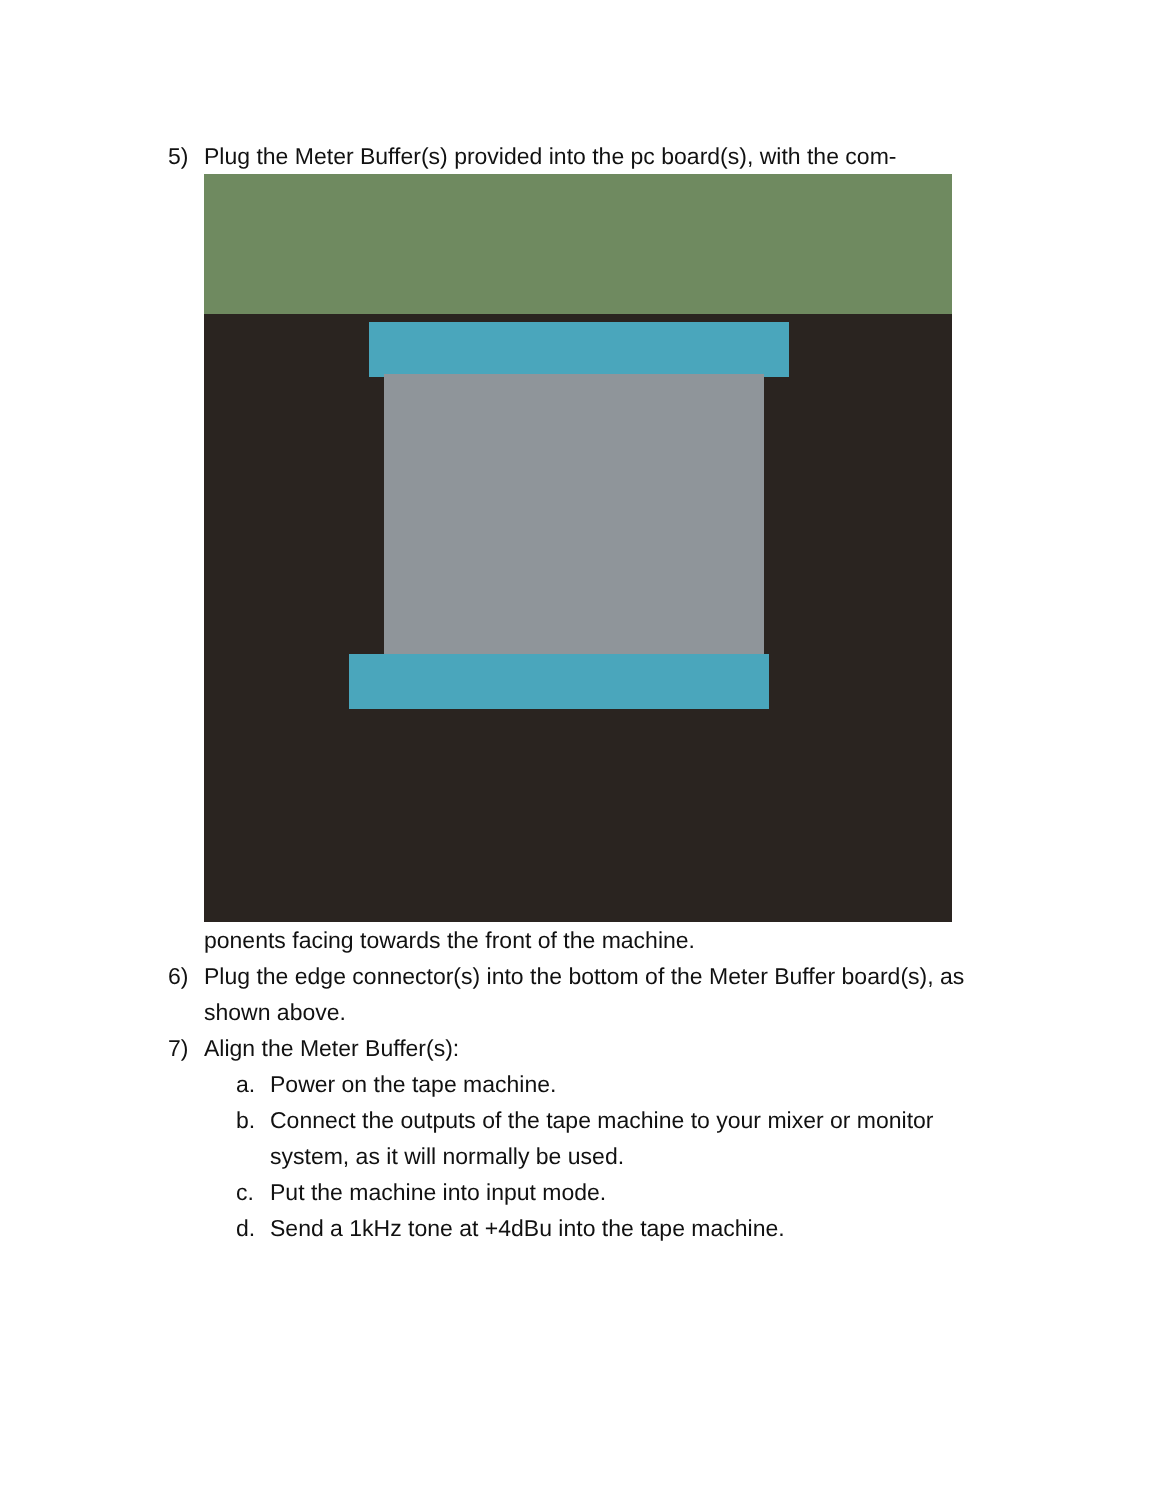5) Plug the Meter Buffer(s) provided into the pc board(s), with the com-
ponents facing towards the front of the machine.
6) Plug the edge connector(s) into the bottom of the Meter Buffer board(s), as shown above.
7) Align the Meter Buffer(s):
a. Power on the tape machine.
b. Connect the outputs of the tape machine to your mixer or monitor system, as it will normally be used.
c. Put the machine into input mode.
d. Send a 1kHz tone at +4dBu into the tape machine.